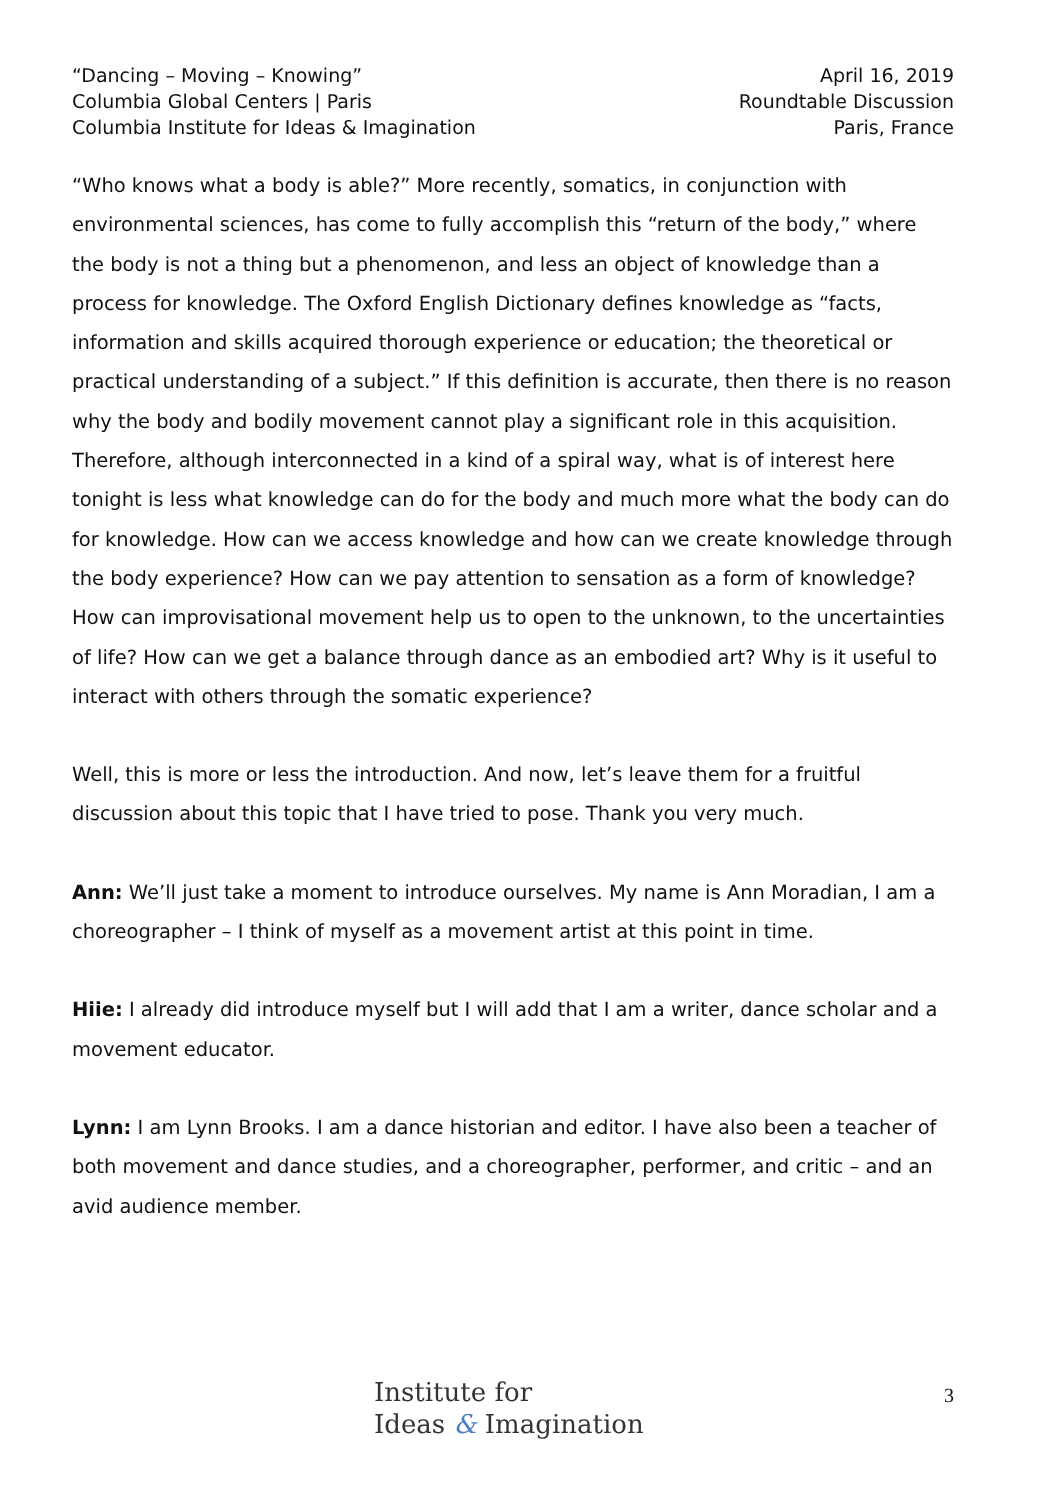“Dancing – Moving – Knowing”
Columbia Global Centers | Paris
Columbia Institute for Ideas & Imagination
April 16, 2019
Roundtable Discussion
Paris, France
“Who knows what a body is able?” More recently, somatics, in conjunction with environmental sciences, has come to fully accomplish this “return of the body,” where the body is not a thing but a phenomenon, and less an object of knowledge than a process for knowledge. The Oxford English Dictionary defines knowledge as “facts, information and skills acquired thorough experience or education; the theoretical or practical understanding of a subject.” If this definition is accurate, then there is no reason why the body and bodily movement cannot play a significant role in this acquisition. Therefore, although interconnected in a kind of a spiral way, what is of interest here tonight is less what knowledge can do for the body and much more what the body can do for knowledge. How can we access knowledge and how can we create knowledge through the body experience? How can we pay attention to sensation as a form of knowledge? How can improvisational movement help us to open to the unknown, to the uncertainties of life? How can we get a balance through dance as an embodied art? Why is it useful to interact with others through the somatic experience?
Well, this is more or less the introduction. And now, let’s leave them for a fruitful discussion about this topic that I have tried to pose. Thank you very much.
Ann: We’ll just take a moment to introduce ourselves. My name is Ann Moradian, I am a choreographer – I think of myself as a movement artist at this point in time.
Hiie: I already did introduce myself but I will add that I am a writer, dance scholar and a movement educator.
Lynn: I am Lynn Brooks. I am a dance historian and editor. I have also been a teacher of both movement and dance studies, and a choreographer, performer, and critic – and an avid audience member.
Institute for
Ideas & Imagination
3